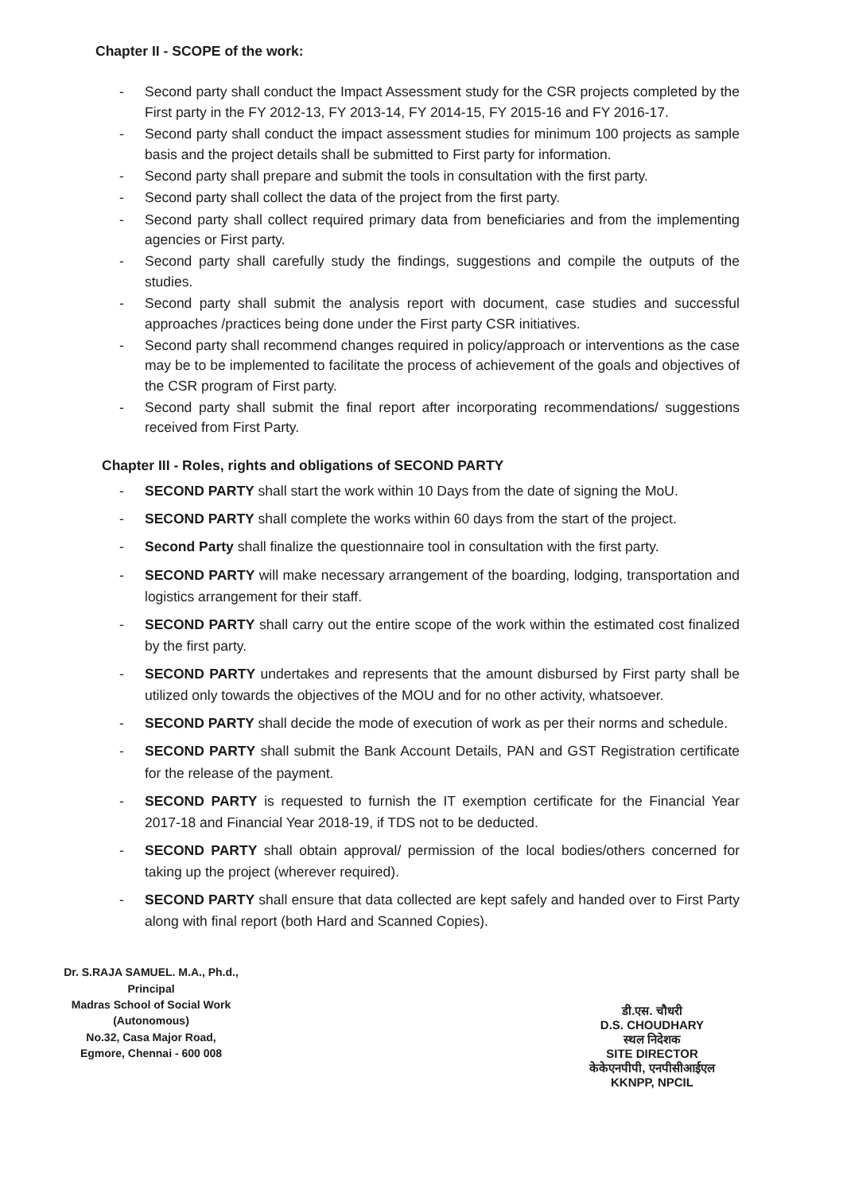Chapter II - SCOPE of the work:
- Second party shall conduct the Impact Assessment study for the CSR projects completed by the First party in the FY 2012-13, FY 2013-14, FY 2014-15, FY 2015-16 and FY 2016-17.
- Second party shall conduct the impact assessment studies for minimum 100 projects as sample basis and the project details shall be submitted to First party for information.
- Second party shall prepare and submit the tools in consultation with the first party.
- Second party shall collect the data of the project from the first party.
- Second party shall collect required primary data from beneficiaries and from the implementing agencies or First party.
- Second party shall carefully study the findings, suggestions and compile the outputs of the studies.
- Second party shall submit the analysis report with document, case studies and successful approaches /practices being done under the First party CSR initiatives.
- Second party shall recommend changes required in policy/approach or interventions as the case may be to be implemented to facilitate the process of achievement of the goals and objectives of the CSR program of First party.
- Second party shall submit the final report after incorporating recommendations/ suggestions received from First Party.
Chapter III - Roles, rights and obligations of SECOND PARTY
- SECOND PARTY shall start the work within 10 Days from the date of signing the MoU.
- SECOND PARTY shall complete the works within 60 days from the start of the project.
- Second Party shall finalize the questionnaire tool in consultation with the first party.
- SECOND PARTY will make necessary arrangement of the boarding, lodging, transportation and logistics arrangement for their staff.
- SECOND PARTY shall carry out the entire scope of the work within the estimated cost finalized by the first party.
- SECOND PARTY undertakes and represents that the amount disbursed by First party shall be utilized only towards the objectives of the MOU and for no other activity, whatsoever.
- SECOND PARTY shall decide the mode of execution of work as per their norms and schedule.
- SECOND PARTY shall submit the Bank Account Details, PAN and GST Registration certificate for the release of the payment.
- SECOND PARTY is requested to furnish the IT exemption certificate for the Financial Year 2017-18 and Financial Year 2018-19, if TDS not to be deducted.
- SECOND PARTY shall obtain approval/ permission of the local bodies/others concerned for taking up the project (wherever required).
- SECOND PARTY shall ensure that data collected are kept safely and handed over to First Party along with final report (both Hard and Scanned Copies).
Dr. S.RAJA SAMUEL. M.A., Ph.d.,
Principal
Madras School of Social Work (Autonomous)
No.32, Casa Major Road,
Egmore, Chennai - 600 008
डी.एस. चौधरी
D.S. CHOUDHARY
स्थल निदेशक
SITE DIRECTOR
केकेएनपीपी, एनपीसीआईएल
KKNPP, NPCIL